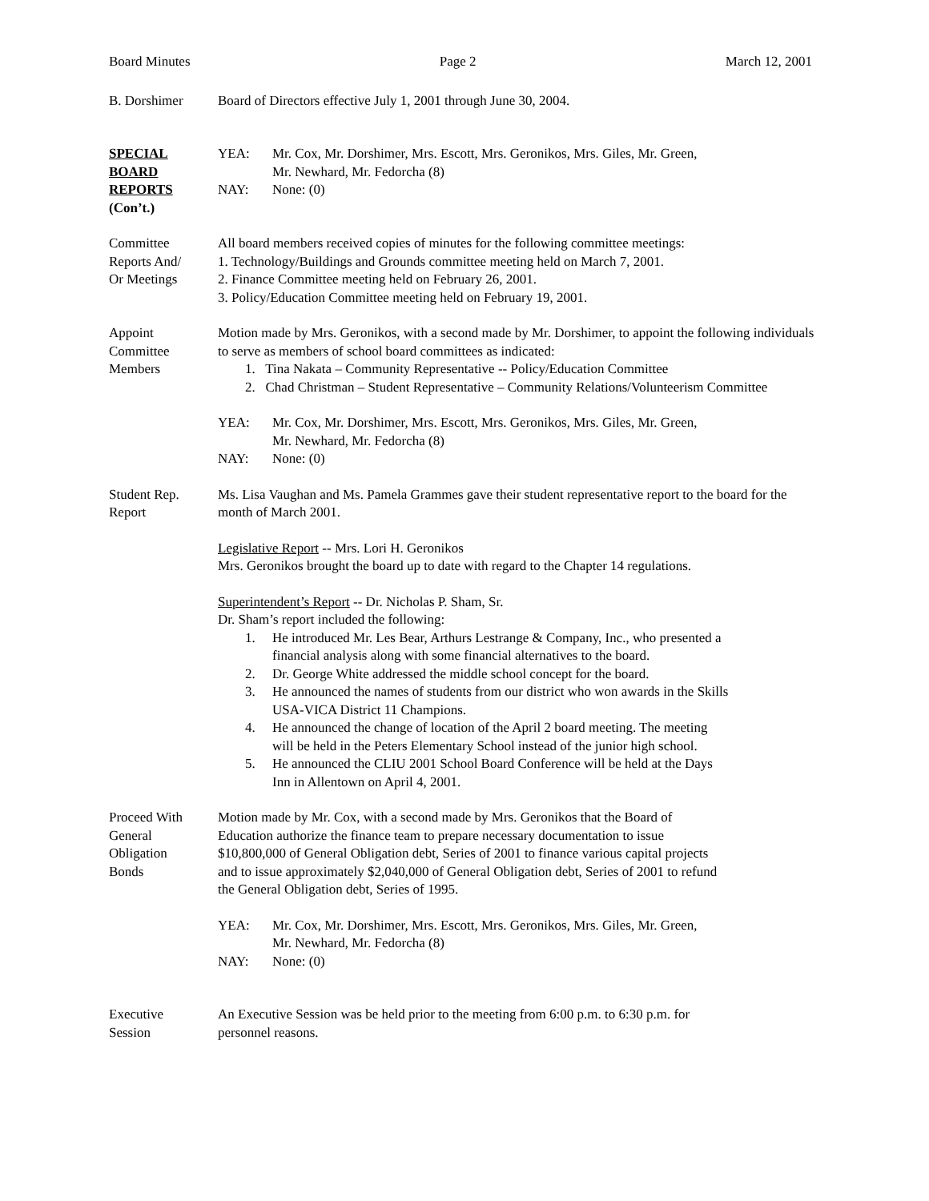Board Minutes Page 2 March 12, 2001
B. Dorshimer Board of Directors effective July 1, 2001 through June 30, 2004.
SPECIAL
BOARD
REPORTS
(Con’t.)
YEA: Mr. Cox, Mr. Dorshimer, Mrs. Escott, Mrs. Geronikos, Mrs. Giles, Mr. Green,
Mr. Newhard, Mr. Fedorcha (8)
NAY: None: (0)
Committee
Reports And/
Or Meetings
All board members received copies of minutes for the following committee meetings:
1. Technology/Buildings and Grounds committee meeting held on March 7, 2001.
2. Finance Committee meeting held on February 26, 2001.
3. Policy/Education Committee meeting held on February 19, 2001.
Appoint
Committee
Members
Motion made by Mrs. Geronikos, with a second made by Mr. Dorshimer, to appoint the following individuals to serve as members of school board committees as indicated:
1. Tina Nakata – Community Representative -- Policy/Education Committee
2. Chad Christman – Student Representative – Community Relations/Volunteerism Committee
YEA: Mr. Cox, Mr. Dorshimer, Mrs. Escott, Mrs. Geronikos, Mrs. Giles, Mr. Green,
Mr. Newhard, Mr. Fedorcha (8)
NAY: None: (0)
Student Rep.
Report
Ms. Lisa Vaughan and Ms. Pamela Grammes gave their student representative report to the board for the month of March 2001.
Legislative Report -- Mrs. Lori H. Geronikos
Mrs. Geronikos brought the board up to date with regard to the Chapter 14 regulations.
Superintendent’s Report -- Dr. Nicholas P. Sham, Sr.
Dr. Sham’s report included the following:
1. He introduced Mr. Les Bear, Arthurs Lestrange & Company, Inc., who presented a
financial analysis along with some financial alternatives to the board.
2. Dr. George White addressed the middle school concept for the board.
3. He announced the names of students from our district who won awards in the Skills
USA-VICA District 11 Champions.
4. He announced the change of location of the April 2 board meeting. The meeting
will be held in the Peters Elementary School instead of the junior high school.
5. He announced the CLIU 2001 School Board Conference will be held at the Days
Inn in Allentown on April 4, 2001.
Proceed With
General
Obligation
Bonds
Motion made by Mr. Cox, with a second made by Mrs. Geronikos that the Board of
Education authorize the finance team to prepare necessary documentation to issue
$10,800,000 of General Obligation debt, Series of 2001 to finance various capital projects
and to issue approximately $2,040,000 of General Obligation debt, Series of 2001 to refund
the General Obligation debt, Series of 1995.
YEA: Mr. Cox, Mr. Dorshimer, Mrs. Escott, Mrs. Geronikos, Mrs. Giles, Mr. Green,
Mr. Newhard, Mr. Fedorcha (8)
NAY: None: (0)
Executive
Session
An Executive Session was be held prior to the meeting from 6:00 p.m. to 6:30 p.m. for
personnel reasons.